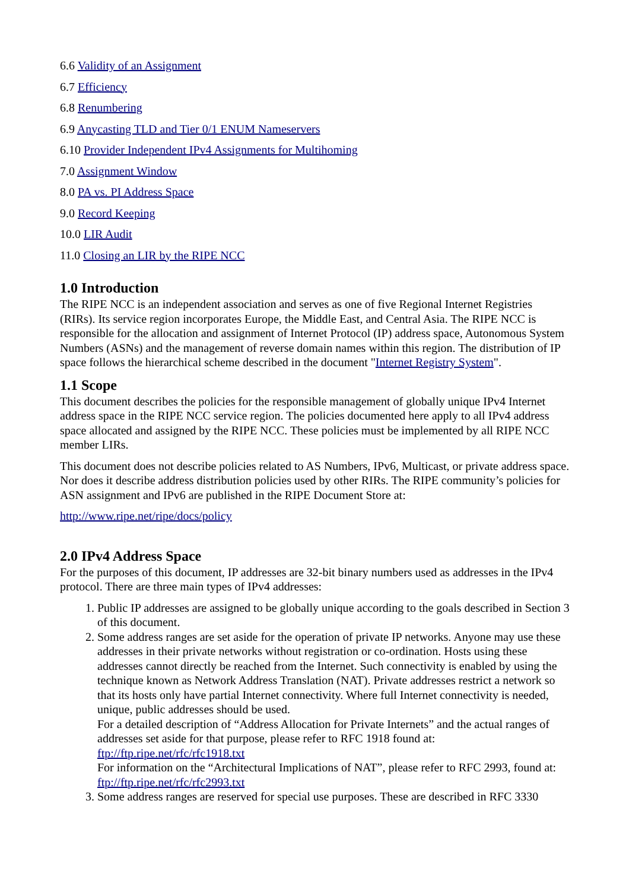6.6 Validity of an Assignment
6.7 Efficiency
6.8 Renumbering
6.9 Anycasting TLD and Tier 0/1 ENUM Nameservers
6.10 Provider Independent IPv4 Assignments for Multihoming
7.0 Assignment Window
8.0 PA vs. PI Address Space
9.0 Record Keeping
10.0 LIR Audit
11.0 Closing an LIR by the RIPE NCC
1.0 Introduction
The RIPE NCC is an independent association and serves as one of five Regional Internet Registries (RIRs). Its service region incorporates Europe, the Middle East, and Central Asia. The RIPE NCC is responsible for the allocation and assignment of Internet Protocol (IP) address space, Autonomous System Numbers (ASNs) and the management of reverse domain names within this region. The distribution of IP space follows the hierarchical scheme described in the document "Internet Registry System".
1.1 Scope
This document describes the policies for the responsible management of globally unique IPv4 Internet address space in the RIPE NCC service region. The policies documented here apply to all IPv4 address space allocated and assigned by the RIPE NCC. These policies must be implemented by all RIPE NCC member LIRs.
This document does not describe policies related to AS Numbers, IPv6, Multicast, or private address space. Nor does it describe address distribution policies used by other RIRs. The RIPE community’s policies for ASN assignment and IPv6 are published in the RIPE Document Store at:
http://www.ripe.net/ripe/docs/policy
2.0 IPv4 Address Space
For the purposes of this document, IP addresses are 32-bit binary numbers used as addresses in the IPv4 protocol. There are three main types of IPv4 addresses:
1. Public IP addresses are assigned to be globally unique according to the goals described in Section 3 of this document.
2. Some address ranges are set aside for the operation of private IP networks. Anyone may use these addresses in their private networks without registration or co-ordination. Hosts using these addresses cannot directly be reached from the Internet. Such connectivity is enabled by using the technique known as Network Address Translation (NAT). Private addresses restrict a network so that its hosts only have partial Internet connectivity. Where full Internet connectivity is needed, unique, public addresses should be used.
For a detailed description of “Address Allocation for Private Internets” and the actual ranges of addresses set aside for that purpose, please refer to RFC 1918 found at: ftp://ftp.ripe.net/rfc/rfc1918.txt
For information on the “Architectural Implications of NAT”, please refer to RFC 2993, found at: ftp://ftp.ripe.net/rfc/rfc2993.txt
3. Some address ranges are reserved for special use purposes. These are described in RFC 3330